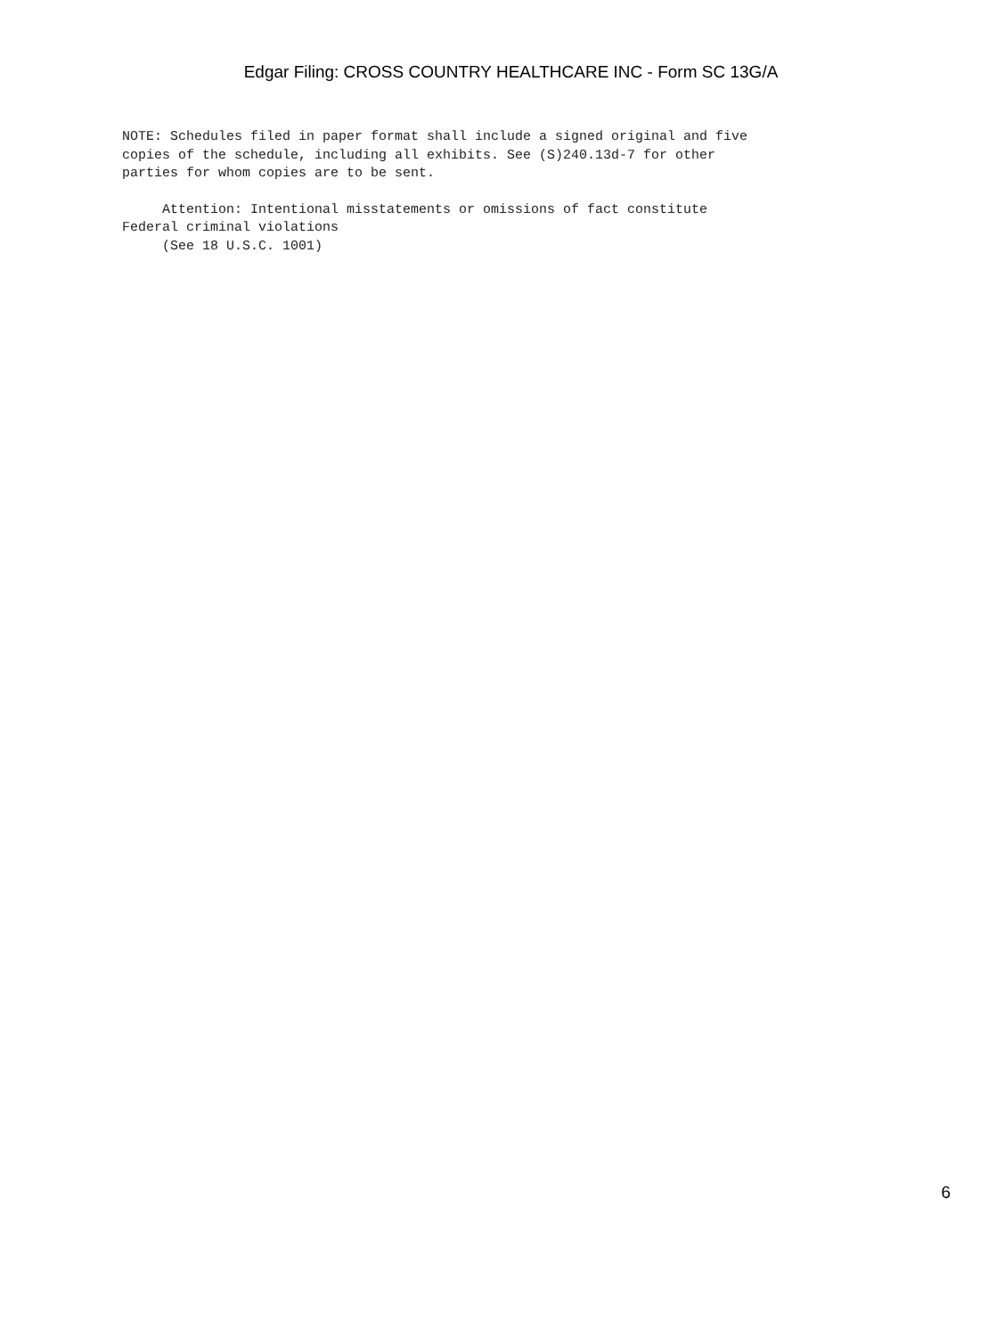Edgar Filing: CROSS COUNTRY HEALTHCARE INC - Form SC 13G/A
NOTE: Schedules filed in paper format shall include a signed original and five
copies of the schedule, including all exhibits. See (S)240.13d-7 for other
parties for whom copies are to be sent.
     Attention: Intentional misstatements or omissions of fact constitute
Federal criminal violations
     (See 18 U.S.C. 1001)
6